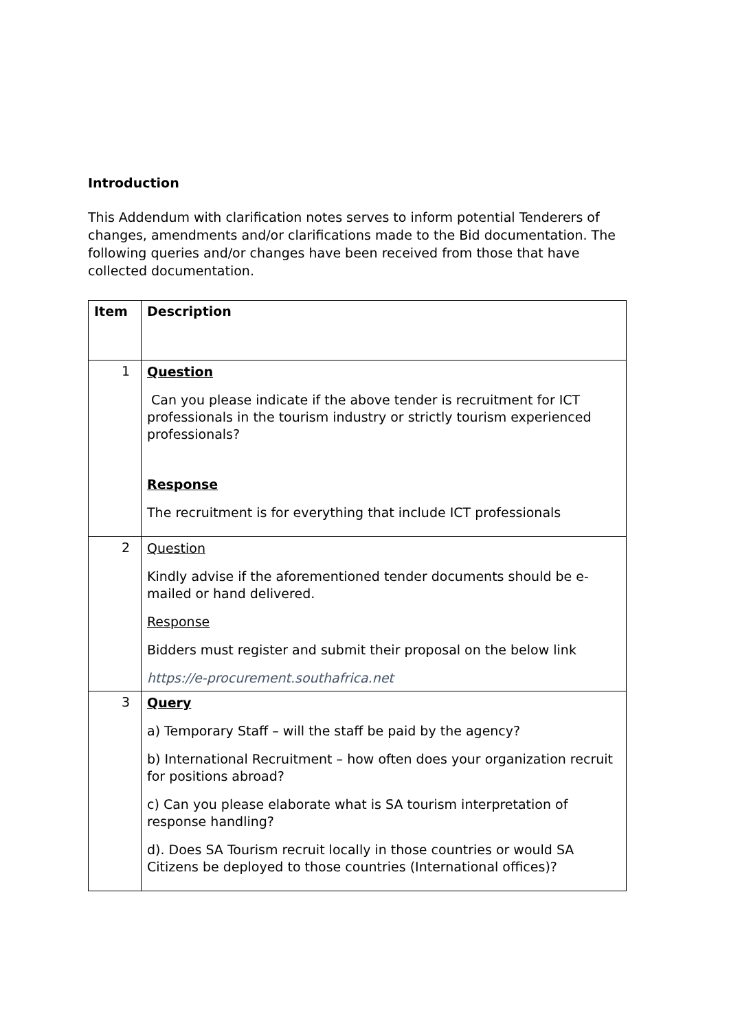Introduction
This Addendum with clarification notes serves to inform potential Tenderers of changes, amendments and/or clarifications made to the Bid documentation. The following queries and/or changes have been received from those that have collected documentation.
| Item | Description |
| 1 | Question Can you please indicate if the above tender is recruitment for ICT professionals in the tourism industry or strictly tourism experienced professionals? Response The recruitment is for everything that include ICT professionals |
| 2 | Question Kindly advise if the aforementioned tender documents should be e-mailed or hand delivered. Response Bidders must register and submit their proposal on the below link https://e-procurement.southafrica.net |
| 3 | Query a) Temporary Staff – will the staff be paid by the agency? b) International Recruitment – how often does your organization recruit for positions abroad? c) Can you please elaborate what is SA tourism interpretation of response handling? d). Does SA Tourism recruit locally in those countries or would SA Citizens be deployed to those countries (International offices)? |